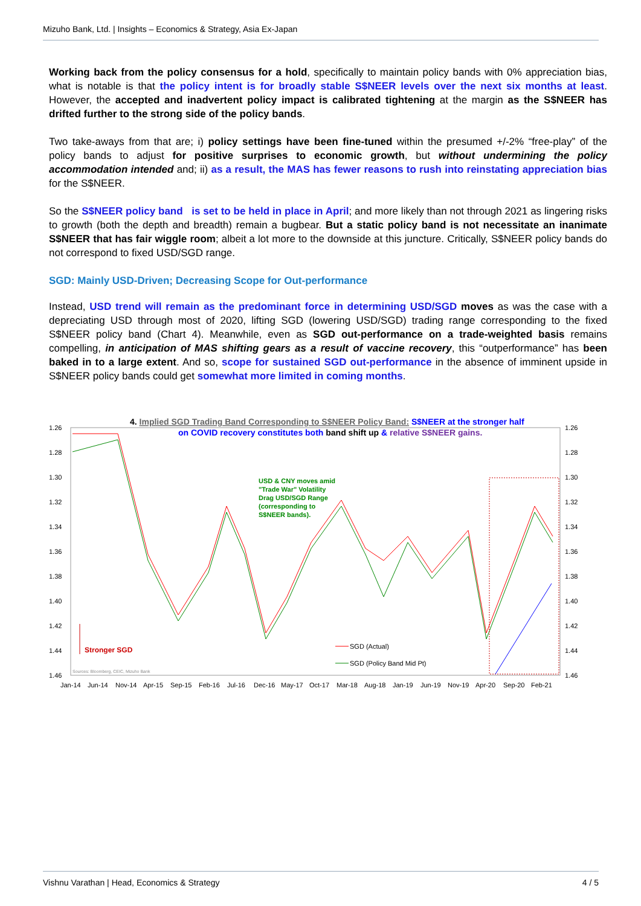Mizuho Bank, Ltd. | Insights – Economics & Strategy, Asia Ex-Japan
Working back from the policy consensus for a hold, specifically to maintain policy bands with 0% appreciation bias, what is notable is that the policy intent is for broadly stable S$NEER levels over the next six months at least. However, the accepted and inadvertent policy impact is calibrated tightening at the margin as the S$NEER has drifted further to the strong side of the policy bands.
Two take-aways from that are; i) policy settings have been fine-tuned within the presumed +/-2% “free-play” of the policy bands to adjust for positive surprises to economic growth, but without undermining the policy accommodation intended and; ii) as a result, the MAS has fewer reasons to rush into reinstating appreciation bias for the S$NEER.
So the S$NEER policy band is set to be held in place in April; and more likely than not through 2021 as lingering risks to growth (both the depth and breadth) remain a bugbear. But a static policy band is not necessitate an inanimate S$NEER that has fair wiggle room; albeit a lot more to the downside at this juncture. Critically, S$NEER policy bands do not correspond to fixed USD/SGD range.
SGD: Mainly USD-Driven; Decreasing Scope for Out-performance
Instead, USD trend will remain as the predominant force in determining USD/SGD moves as was the case with a depreciating USD through most of 2020, lifting SGD (lowering USD/SGD) trading range corresponding to the fixed S$NEER policy band (Chart 4). Meanwhile, even as SGD out-performance on a trade-weighted basis remains compelling, in anticipation of MAS shifting gears as a result of vaccine recovery, this “outperformance” has been baked in to a large extent. And so, scope for sustained SGD out-performance in the absence of imminent upside in S$NEER policy bands could get somewhat more limited in coming months.
4. Implied SGD Trading Band Corresponding to S$NEER Policy Band: S$NEER at the stronger half
on COVID recovery constitutes both band shift up & relative S$NEER gains.
1.26
1.28
1.30
1.32
1.34
1.36
1.38
1.40
1.42
1.44
1.46
1.26
1.28
1.30
1.32
1.34
1.36
1.38
1.40
1.42
1.44
1.46
USD & CNY moves amid
"Trade War" Volatility
Drag USD/SGD Range
(corresponding to
S$NEER bands).
Stronger SGD
SGD (Actual)
SGD (Policy Band Mid Pt)
Sources: Bloomberg, CEIC, Mizuho Bank
Jan-14 Jun-14 Nov-14 Apr-15 Sep-15 Feb-16 Jul-16 Dec-16 May-17 Oct-17 Mar-18 Aug-18 Jan-19 Jun-19 Nov-19 Apr-20 Sep-20 Feb-21
Vishnu Varathan | Head, Economics & Strategy 4 / 5